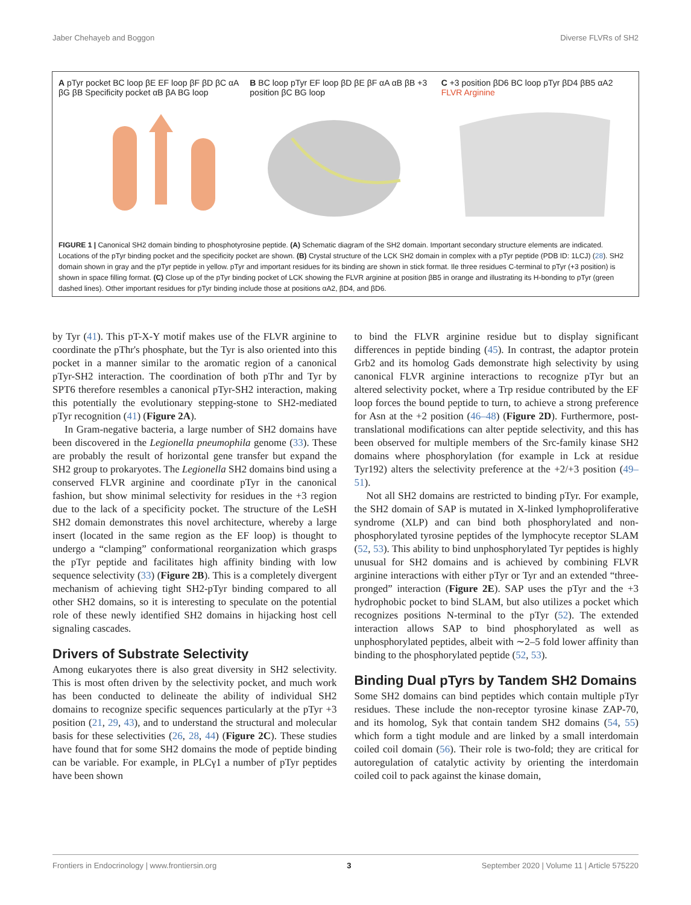Jaber Chehayeb and Boggon Diverse FLVRs of SH2
A pTyr pocket BC loop βE EF loop βF βD βC αA βG βB Specificity pocket αB βA BG loop
B BC loop pTyr EF loop βD βE βF αA αB βB +3 position βC BG loop
C +3 position βD6 BC loop pTyr βD4 βB5 αA2 FLVR Arginine
FIGURE 1 | Canonical SH2 domain binding to phosphotyrosine peptide. (A) Schematic diagram of the SH2 domain. Important secondary structure elements are indicated. Locations of the pTyr binding pocket and the specificity pocket are shown. (B) Crystal structure of the LCK SH2 domain in complex with a pTyr peptide (PDB ID: 1LCJ) (28). SH2 domain shown in gray and the pTyr peptide in yellow. pTyr and important residues for its binding are shown in stick format. Ile three residues C-terminal to pTyr (+3 position) is shown in space filling format. (C) Close up of the pTyr binding pocket of LCK showing the FLVR arginine at position βB5 in orange and illustrating its H-bonding to pTyr (green dashed lines). Other important residues for pTyr binding include those at positions αA2, βD4, and βD6.
by Tyr (41). This pT-X-Y motif makes use of the FLVR arginine to coordinate the pThr's phosphate, but the Tyr is also oriented into this pocket in a manner similar to the aromatic region of a canonical pTyr-SH2 interaction. The coordination of both pThr and Tyr by SPT6 therefore resembles a canonical pTyr-SH2 interaction, making this potentially the evolutionary stepping-stone to SH2-mediated pTyr recognition (41) (Figure 2A).
In Gram-negative bacteria, a large number of SH2 domains have been discovered in the Legionella pneumophila genome (33). These are probably the result of horizontal gene transfer but expand the SH2 group to prokaryotes. The Legionella SH2 domains bind using a conserved FLVR arginine and coordinate pTyr in the canonical fashion, but show minimal selectivity for residues in the +3 region due to the lack of a specificity pocket. The structure of the LeSH SH2 domain demonstrates this novel architecture, whereby a large insert (located in the same region as the EF loop) is thought to undergo a “clamping” conformational reorganization which grasps the pTyr peptide and facilitates high affinity binding with low sequence selectivity (33) (Figure 2B). This is a completely divergent mechanism of achieving tight SH2-pTyr binding compared to all other SH2 domains, so it is interesting to speculate on the potential role of these newly identified SH2 domains in hijacking host cell signaling cascades.
Drivers of Substrate Selectivity
Among eukaryotes there is also great diversity in SH2 selectivity. This is most often driven by the selectivity pocket, and much work has been conducted to delineate the ability of individual SH2 domains to recognize specific sequences particularly at the pTyr +3 position (21, 29, 43), and to understand the structural and molecular basis for these selectivities (26, 28, 44) (Figure 2C). These studies have found that for some SH2 domains the mode of peptide binding can be variable. For example, in PLCγ1 a number of pTyr peptides have been shown
to bind the FLVR arginine residue but to display significant differences in peptide binding (45). In contrast, the adaptor protein Grb2 and its homolog Gads demonstrate high selectivity by using canonical FLVR arginine interactions to recognize pTyr but an altered selectivity pocket, where a Trp residue contributed by the EF loop forces the bound peptide to turn, to achieve a strong preference for Asn at the +2 position (46–48) (Figure 2D). Furthermore, post-translational modifications can alter peptide selectivity, and this has been observed for multiple members of the Src-family kinase SH2 domains where phosphorylation (for example in Lck at residue Tyr192) alters the selectivity preference at the +2/+3 position (49–51).
Not all SH2 domains are restricted to binding pTyr. For example, the SH2 domain of SAP is mutated in X-linked lymphoproliferative syndrome (XLP) and can bind both phosphorylated and non-phosphorylated tyrosine peptides of the lymphocyte receptor SLAM (52, 53). This ability to bind unphosphorylated Tyr peptides is highly unusual for SH2 domains and is achieved by combining FLVR arginine interactions with either pTyr or Tyr and an extended “three-pronged” interaction (Figure 2E). SAP uses the pTyr and the +3 hydrophobic pocket to bind SLAM, but also utilizes a pocket which recognizes positions N-terminal to the pTyr (52). The extended interaction allows SAP to bind phosphorylated as well as unphosphorylated peptides, albeit with ∼2–5 fold lower affinity than binding to the phosphorylated peptide (52, 53).
Binding Dual pTyrs by Tandem SH2 Domains
Some SH2 domains can bind peptides which contain multiple pTyr residues. These include the non-receptor tyrosine kinase ZAP-70, and its homolog, Syk that contain tandem SH2 domains (54, 55) which form a tight module and are linked by a small interdomain coiled coil domain (56). Their role is two-fold; they are critical for autoregulation of catalytic activity by orienting the interdomain coiled coil to pack against the kinase domain,
Frontiers in Endocrinology | www.frontiersin.org 3 September 2020 | Volume 11 | Article 575220